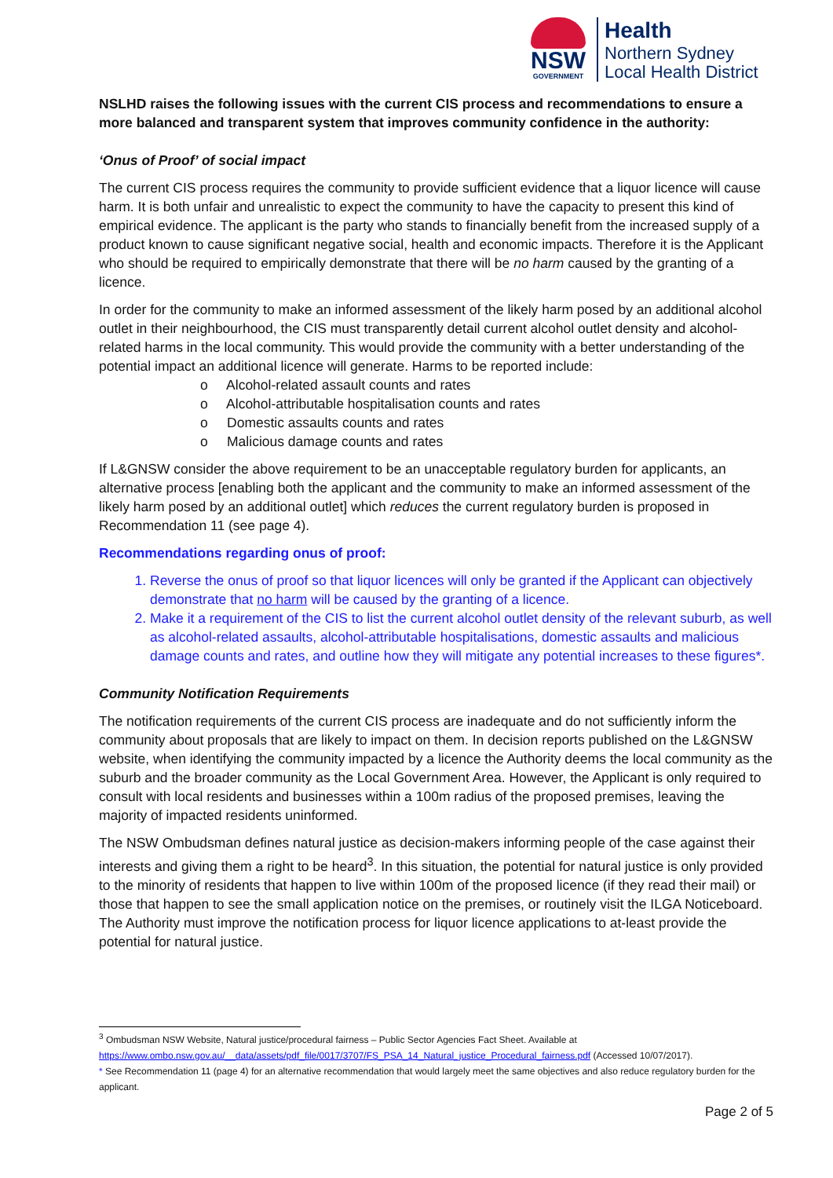NSW
GOVERNMENT
Health
Northern Sydney
Local Health District
NSLHD raises the following issues with the current CIS process and recommendations to ensure a more balanced and transparent system that improves community confidence in the authority:
‘Onus of Proof’ of social impact
The current CIS process requires the community to provide sufficient evidence that a liquor licence will cause harm. It is both unfair and unrealistic to expect the community to have the capacity to present this kind of empirical evidence. The applicant is the party who stands to financially benefit from the increased supply of a product known to cause significant negative social, health and economic impacts. Therefore it is the Applicant who should be required to empirically demonstrate that there will be no harm caused by the granting of a licence.
In order for the community to make an informed assessment of the likely harm posed by an additional alcohol outlet in their neighbourhood, the CIS must transparently detail current alcohol outlet density and alcohol-related harms in the local community. This would provide the community with a better understanding of the potential impact an additional licence will generate. Harms to be reported include:
o Alcohol-related assault counts and rates
o Alcohol-attributable hospitalisation counts and rates
o Domestic assaults counts and rates
o Malicious damage counts and rates
If L&GNSW consider the above requirement to be an unacceptable regulatory burden for applicants, an alternative process [enabling both the applicant and the community to make an informed assessment of the likely harm posed by an additional outlet] which reduces the current regulatory burden is proposed in Recommendation 11 (see page 4).
Recommendations regarding onus of proof:
1. Reverse the onus of proof so that liquor licences will only be granted if the Applicant can objectively demonstrate that no harm will be caused by the granting of a licence.
2. Make it a requirement of the CIS to list the current alcohol outlet density of the relevant suburb, as well as alcohol-related assaults, alcohol-attributable hospitalisations, domestic assaults and malicious damage counts and rates, and outline how they will mitigate any potential increases to these figures*.
Community Notification Requirements
The notification requirements of the current CIS process are inadequate and do not sufficiently inform the community about proposals that are likely to impact on them. In decision reports published on the L&GNSW website, when identifying the community impacted by a licence the Authority deems the local community as the suburb and the broader community as the Local Government Area. However, the Applicant is only required to consult with local residents and businesses within a 100m radius of the proposed premises, leaving the majority of impacted residents uninformed.
The NSW Ombudsman defines natural justice as decision-makers informing people of the case against their interests and giving them a right to be heard<sup>3</sup>. In this situation, the potential for natural justice is only provided to the minority of residents that happen to live within 100m of the proposed licence (if they read their mail) or those that happen to see the small application notice on the premises, or routinely visit the ILGA Noticeboard. The Authority must improve the notification process for liquor licence applications to at-least provide the potential for natural justice.
<sup>3</sup> Ombudsman NSW Website, Natural justice/procedural fairness – Public Sector Agencies Fact Sheet. Available at
https://www.ombo.nsw.gov.au/__data/assets/pdf_file/0017/3707/FS_PSA_14_Natural_justice_Procedural_fairness.pdf (Accessed 10/07/2017).
* See Recommendation 11 (page 4) for an alternative recommendation that would largely meet the same objectives and also reduce regulatory burden for the applicant.
Page 2 of 5